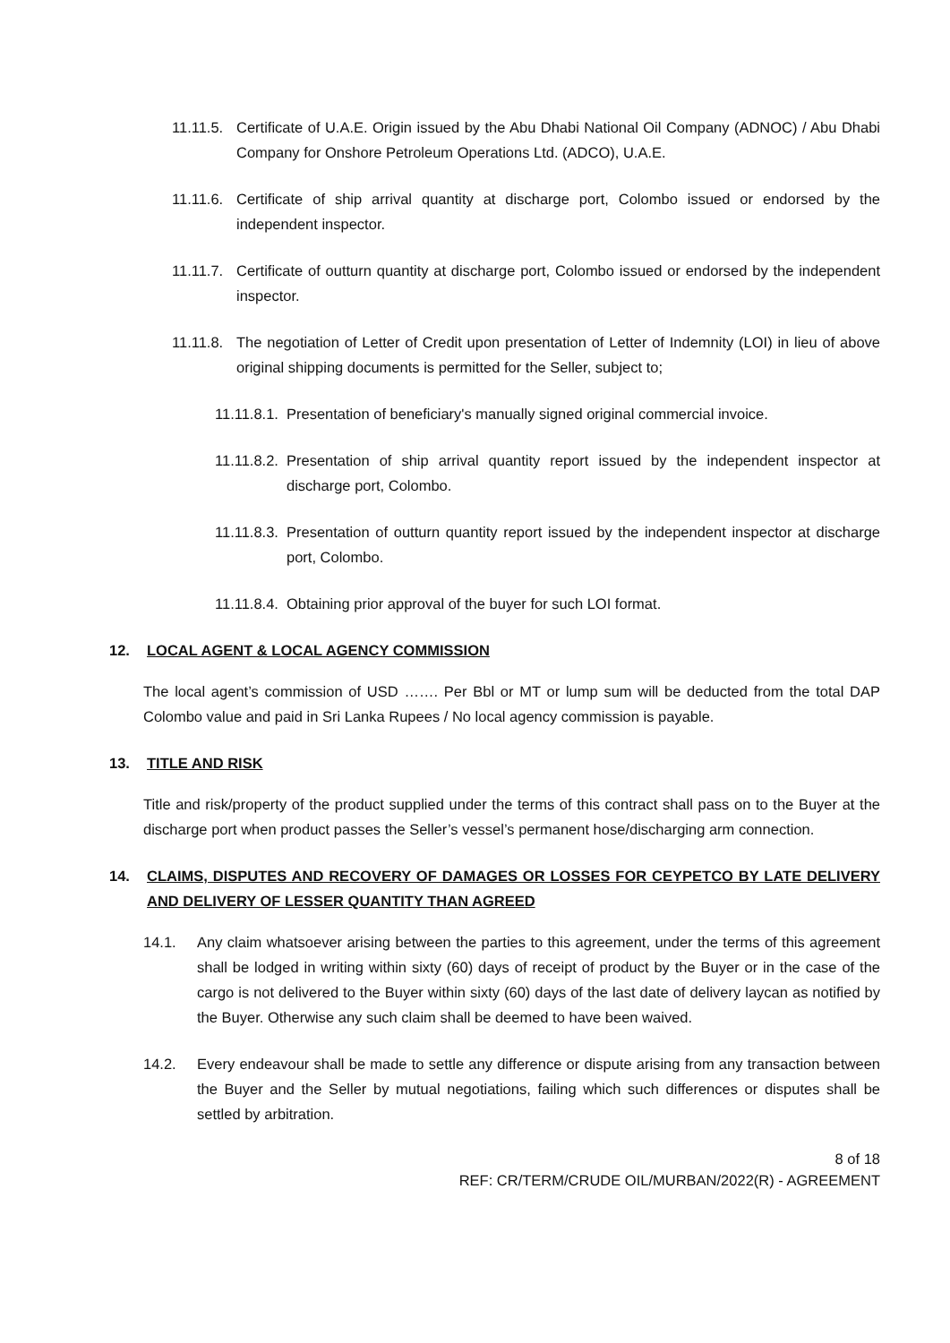11.11.5. Certificate of U.A.E. Origin issued by the Abu Dhabi National Oil Company (ADNOC) / Abu Dhabi Company for Onshore Petroleum Operations Ltd. (ADCO), U.A.E.
11.11.6. Certificate of ship arrival quantity at discharge port, Colombo issued or endorsed by the independent inspector.
11.11.7. Certificate of outturn quantity at discharge port, Colombo issued or endorsed by the independent inspector.
11.11.8. The negotiation of Letter of Credit upon presentation of Letter of Indemnity (LOI) in lieu of above original shipping documents is permitted for the Seller, subject to;
11.11.8.1. Presentation of beneficiary's manually signed original commercial invoice.
11.11.8.2. Presentation of ship arrival quantity report issued by the independent inspector at discharge port, Colombo.
11.11.8.3. Presentation of outturn quantity report issued by the independent inspector at discharge port, Colombo.
11.11.8.4. Obtaining prior approval of the buyer for such LOI format.
12. LOCAL AGENT & LOCAL AGENCY COMMISSION
The local agent’s commission of USD ……. Per Bbl or MT or lump sum will be deducted from the total DAP Colombo value and paid in Sri Lanka Rupees / No local agency commission is payable.
13. TITLE AND RISK
Title and risk/property of the product supplied under the terms of this contract shall pass on to the Buyer at the discharge port when product passes the Seller’s vessel’s permanent hose/discharging arm connection.
14. CLAIMS, DISPUTES AND RECOVERY OF DAMAGES OR LOSSES FOR CEYPETCO BY LATE DELIVERY AND DELIVERY OF LESSER QUANTITY THAN AGREED
14.1. Any claim whatsoever arising between the parties to this agreement, under the terms of this agreement shall be lodged in writing within sixty (60) days of receipt of product by the Buyer or in the case of the cargo is not delivered to the Buyer within sixty (60) days of the last date of delivery laycan as notified by the Buyer. Otherwise any such claim shall be deemed to have been waived.
14.2. Every endeavour shall be made to settle any difference or dispute arising from any transaction between the Buyer and the Seller by mutual negotiations, failing which such differences or disputes shall be settled by arbitration.
8 of 18
REF: CR/TERM/CRUDE OIL/MURBAN/2022(R) - AGREEMENT